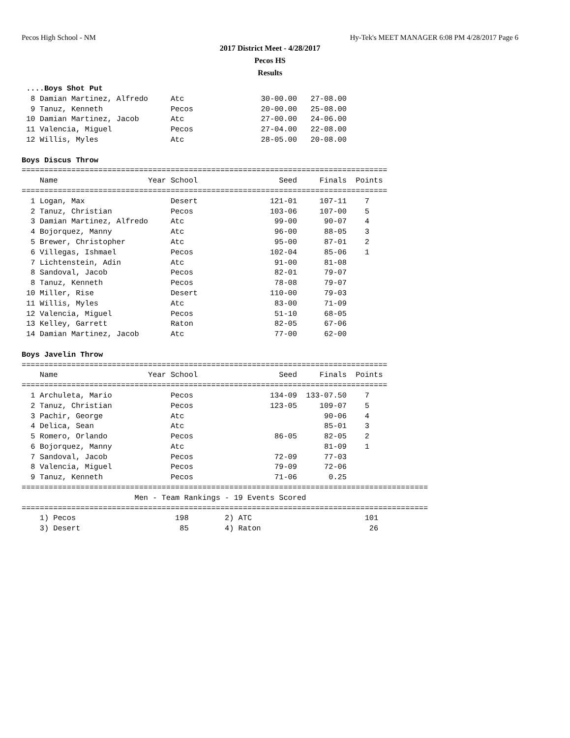Pecos High School - NM Hy-Tek's MEET MANAGER 6:08 PM 4/28/2017 Page 6
2017 District Meet - 4/28/2017
Pecos HS
Results
 ....Boys Shot Put
  8 Damian Martinez, Alfredo     Atc                 30-00.00   27-08.00
  9 Tanuz, Kenneth               Pecos               20-00.00   25-08.00
 10 Damian Martinez, Jacob       Atc                 27-00.00   24-06.00
 11 Valencia, Miguel             Pecos               27-04.00   22-08.00
 12 Willis, Myles                Atc                 28-05.00   20-08.00

Boys Discus Throw
=================================================================================
    Name                    Year School                  Seed     Finals  Points
=================================================================================
  1 Logan, Max                   Desert                121-01     107-11    7
  2 Tanuz, Christian             Pecos                 103-06     107-00    5
  3 Damian Martinez, Alfredo     Atc                    99-00      90-07    4
  4 Bojorquez, Manny             Atc                    96-00      88-05    3
  5 Brewer, Christopher          Atc                    95-00      87-01    2
  6 Villegas, Ishmael            Pecos                 102-04      85-06    1
  7 Lichtenstein, Adin           Atc                    91-00      81-08
  8 Sandoval, Jacob              Pecos                  82-01      79-07
  8 Tanuz, Kenneth               Pecos                  78-08      79-07
 10 Miller, Rise                 Desert                110-00      79-03
 11 Willis, Myles                Atc                    83-00      71-09
 12 Valencia, Miguel             Pecos                  51-10      68-05
 13 Kelley, Garrett              Raton                  82-05      67-06
 14 Damian Martinez, Jacob       Atc                    77-00      62-00

Boys Javelin Throw
=================================================================================
    Name                    Year School                  Seed     Finals  Points
=================================================================================
  1 Archuleta, Mario             Pecos                 134-09  133-07.50    7
  2 Tanuz, Christian             Pecos                 123-05     109-07    5
  3 Pachir, George               Atc                               90-06    4
  4 Delica, Sean                 Atc                               85-01    3
  5 Romero, Orlando              Pecos                  86-05      82-05    2
  6 Bojorquez, Manny             Atc                               81-09    1
  7 Sandoval, Jacob              Pecos                  72-09      77-03
  8 Valencia, Miguel             Pecos                  79-09      72-06
  9 Tanuz, Kenneth               Pecos                  71-06       0.25
==========================================================================================
                         Men - Team Rankings - 19 Events Scored
==========================================================================================
    1) Pecos                      198        2) ATC                         101
    3) Desert                      85        4) Raton                        26